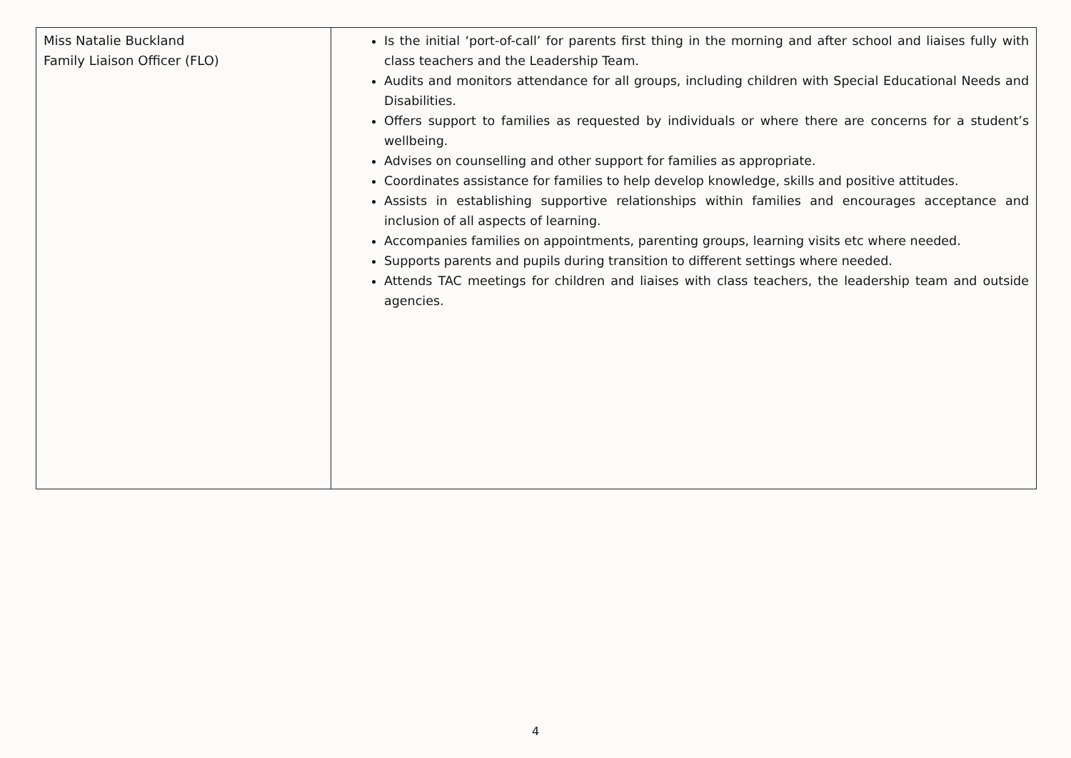| Miss Natalie Buckland Family Liaison Officer (FLO) | Is the initial ‘port-of-call’ for parents first thing in the morning and after school and liaises fully with class teachers and the Leadership Team. Audits and monitors attendance for all groups, including children with Special Educational Needs and Disabilities. Offers support to families as requested by individuals or where there are concerns for a student’s wellbeing. Advises on counselling and other support for families as appropriate. Coordinates assistance for families to help develop knowledge, skills and positive attitudes. Assists in establishing supportive relationships within families and encourages acceptance and inclusion of all aspects of learning. Accompanies families on appointments, parenting groups, learning visits etc where needed. Supports parents and pupils during transition to different settings where needed. Attends TAC meetings for children and liaises with class teachers, the leadership team and outside agencies. |
4